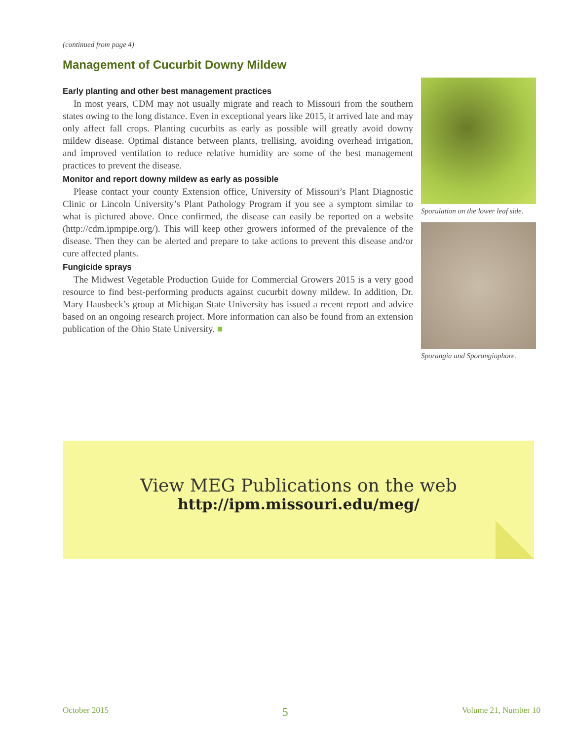(continued from page 4)
Management of Cucurbit Downy Mildew
Early planting and other best management practices
In most years, CDM may not usually migrate and reach to Missouri from the southern states owing to the long distance. Even in exceptional years like 2015, it arrived late and may only affect fall crops. Planting cucurbits as early as possible will greatly avoid downy mildew disease. Optimal distance between plants, trellising, avoiding overhead irrigation, and improved ventilation to reduce relative humidity are some of the best management practices to prevent the disease.
Monitor and report downy mildew as early as possible
Please contact your county Extension office, University of Missouri’s Plant Diagnostic Clinic or Lincoln University’s Plant Pathology Program if you see a symptom similar to what is pictured above. Once confirmed, the disease can easily be reported on a website (http://cdm.ipmpipe.org/). This will keep other growers informed of the prevalence of the disease. Then they can be alerted and prepare to take actions to prevent this disease and/or cure affected plants.
Fungicide sprays
The Midwest Vegetable Production Guide for Commercial Growers 2015 is a very good resource to find best-performing products against cucurbit downy mildew. In addition, Dr. Mary Hausbeck’s group at Michigan State University has issued a recent report and advice based on an ongoing research project. More information can also be found from an extension publication of the Ohio State University. ■
Sporulation on the lower leaf side.
Sporangia and Sporangiophore.
View MEG Publications on the web
http://ipm.missouri.edu/meg/
October 2015 5 Volume 21, Number 10